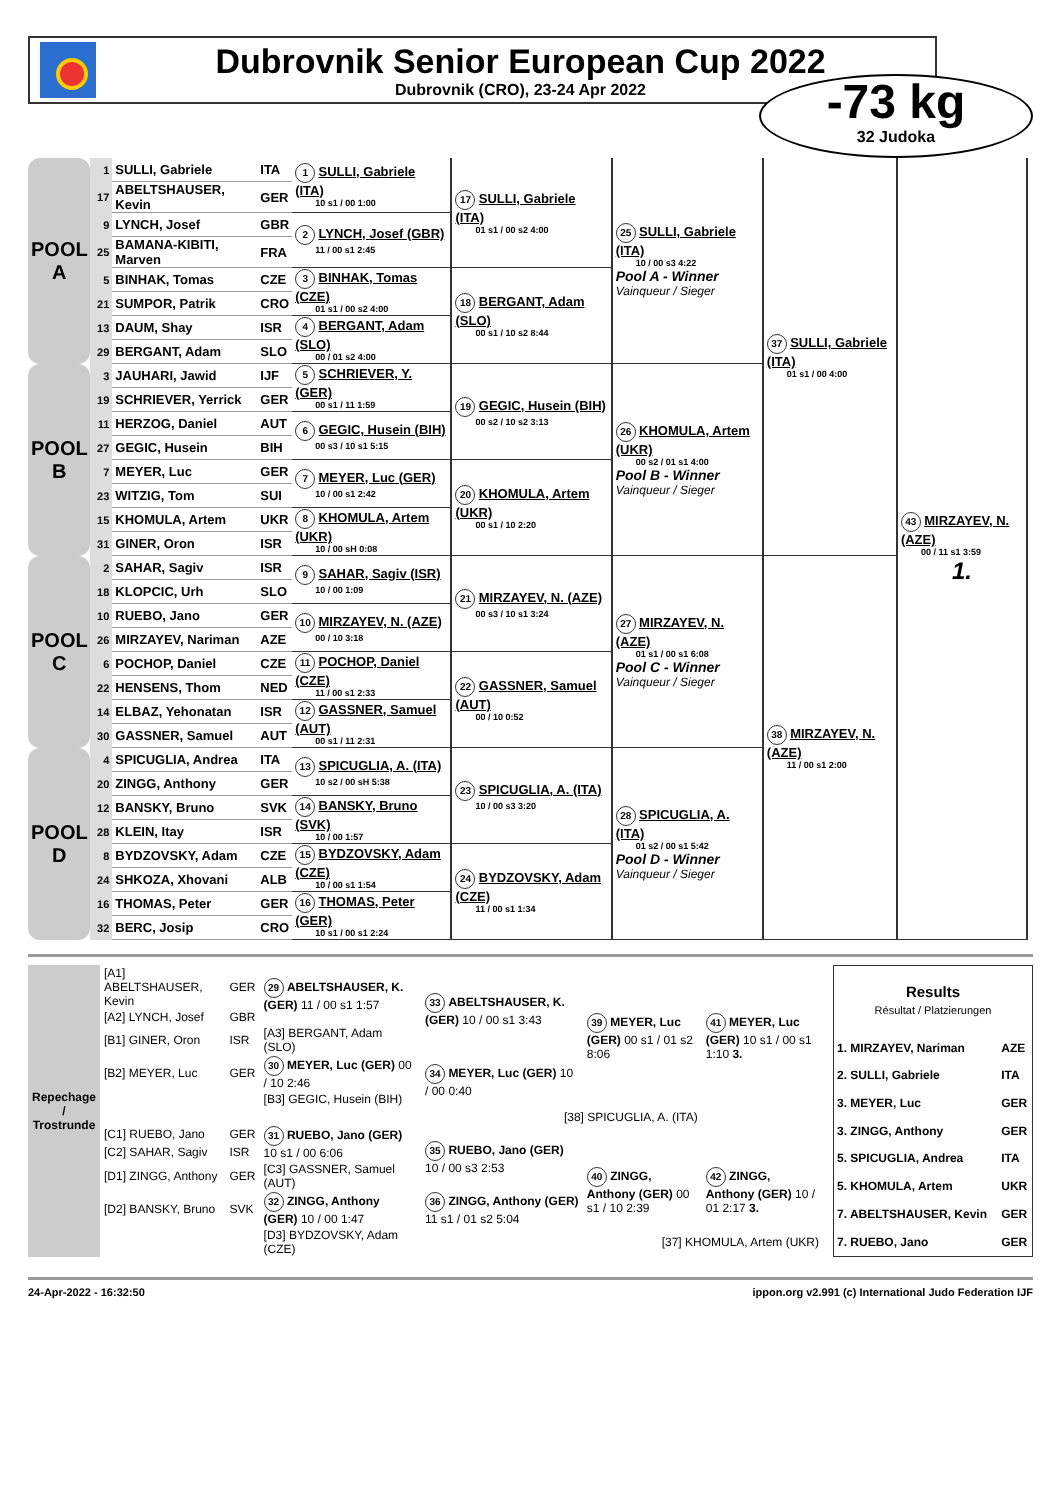Dubrovnik Senior European Cup 2022
Dubrovnik (CRO), 23-24 Apr 2022
-73 kg
32 Judoka
| POOL A | 1 | SULLI, Gabriele | ITA | 1 SULLI, Gabriele (ITA) 10 s1 / 00 1:00 | 17 SULLI, Gabriele (ITA) 01 s1 / 00 s2 4:00 | 25 SULLI, Gabriele (ITA) 10 / 00 s3 4:22 Pool A - Winner Vainqueur / Sieger | 37 SULLI, Gabriele (ITA) 01 s1 / 00 4:00 | 43 MIRZAYEV, N. (AZE) 00 / 11 s1 3:59 1. |
| | 17 | ABELTSHAUSER, Kevin | GER | | | | | |
| | 9 | LYNCH, Josef | GBR | 2 LYNCH, Josef (GBR) 11 / 00 s1 2:45 | | | | |
| | 25 | BAMANA-KIBITI, Marven | FRA | | | | | |
| | 5 | BINHAK, Tomas | CZE | 3 BINHAK, Tomas (CZE) 01 s1 / 00 s2 4:00 | 18 BERGANT, Adam (SLO) 00 s1 / 10 s2 8:44 | | | |
| | 21 | SUMPOR, Patrik | CRO | | | | | |
| | 13 | DAUM, Shay | ISR | 4 BERGANT, Adam (SLO) 00 / 01 s2 4:00 | | | | |
| | 29 | BERGANT, Adam | SLO | | | | | |
| POOL B | 3 | JAUHARI, Jawid | IJF | 5 SCHRIEVER, Y. (GER) 00 s1 / 11 1:59 | 19 GEGIC, Husein (BIH) 00 s2 / 10 s2 3:13 | 26 KHOMULA, Artem (UKR) 00 s2 / 01 s1 4:00 Pool B - Winner Vainqueur / Sieger | | |
| | 19 | SCHRIEVER, Yerrick | GER | | | | | |
| | 11 | HERZOG, Daniel | AUT | 6 GEGIC, Husein (BIH) 00 s3 / 10 s1 5:15 | | | | |
| | 27 | GEGIC, Husein | BIH | | | | | |
| | 7 | MEYER, Luc | GER | 7 MEYER, Luc (GER) 10 / 00 s1 2:42 | 20 KHOMULA, Artem (UKR) 00 s1 / 10 2:20 | | | |
| | 23 | WITZIG, Tom | SUI | | | | | |
| | 15 | KHOMULA, Artem | UKR | 8 KHOMULA, Artem (UKR) 10 / 00 sH 0:08 | | | | |
| | 31 | GINER, Oron | ISR | | | | | |
| POOL C | 2 | SAHAR, Sagiv | ISR | 9 SAHAR, Sagiv (ISR) 10 / 00 1:09 | 21 MIRZAYEV, N. (AZE) 00 s3 / 10 s1 3:24 | 27 MIRZAYEV, N. (AZE) 01 s1 / 00 s1 6:08 Pool C - Winner Vainqueur / Sieger | 38 MIRZAYEV, N. (AZE) 11 / 00 s1 2:00 | |
| | 18 | KLOPCIC, Urh | SLO | | | | | |
| | 10 | RUEBO, Jano | GER | 10 MIRZAYEV, N. (AZE) 00 / 10 3:18 | | | | |
| | 26 | MIRZAYEV, Nariman | AZE | | | | | |
| | 6 | POCHOP, Daniel | CZE | 11 POCHOP, Daniel (CZE) 11 / 00 s1 2:33 | 22 GASSNER, Samuel (AUT) 00 / 10 0:52 | | | |
| | 22 | HENSENS, Thom | NED | | | | | |
| | 14 | ELBAZ, Yehonatan | ISR | 12 GASSNER, Samuel (AUT) 00 s1 / 11 2:31 | | | | |
| | 30 | GASSNER, Samuel | AUT | | | | | |
| POOL D | 4 | SPICUGLIA, Andrea | ITA | 13 SPICUGLIA, A. (ITA) 10 s2 / 00 sH 5:38 | 23 SPICUGLIA, A. (ITA) 10 / 00 s3 3:20 | 28 SPICUGLIA, A. (ITA) 01 s2 / 00 s1 5:42 Pool D - Winner Vainqueur / Sieger | | |
| | 20 | ZINGG, Anthony | GER | | | | | |
| | 12 | BANSKY, Bruno | SVK | 14 BANSKY, Bruno (SVK) 10 / 00 1:57 | | | | |
| | 28 | KLEIN, Itay | ISR | | | | | |
| | 8 | BYDZOVSKY, Adam | CZE | 15 BYDZOVSKY, Adam (CZE) 10 / 00 s1 1:54 | 24 BYDZOVSKY, Adam (CZE) 11 / 00 s1 1:34 | | | |
| | 24 | SHKOZA, Xhovani | ALB | | | | | |
| | 16 | THOMAS, Peter | GER | 16 THOMAS, Peter (GER) 10 s1 / 00 s1 2:24 | | | | |
| | 32 | BERC, Josip | CRO | | | | | |
| Repechage / Trostrunde | [A1] ABELTSHAUSER, Kevin | GER | 29 ABELTSHAUSER, K. (GER) 11 / 00 s1 1:57 | 33 ABELTSHAUSER, K. (GER) 10 / 00 s1 3:43 | 39 MEYER, Luc (GER) 00 s1 / 01 s2 8:06 | 41 MEYER, Luc (GER) 10 s1 / 00 s1 1:10 3. |
| | [A2] LYNCH, Josef | GBR | | | | |
| | [B1] GINER, Oron | ISR | [A3] BERGANT, Adam (SLO) | | | |
| | [B2] MEYER, Luc | GER | 30 MEYER, Luc (GER) 00 / 10 2:46 | 34 MEYER, Luc (GER) 10 / 00 0:40 | | |
| | | | [B3] GEGIC, Husein (BIH) | | | |
| | [38] SPICUGLIA, A. (ITA) | | | | | |
| | [C1] RUEBO, Jano | GER | 31 RUEBO, Jano (GER) 10 s1 / 00 6:06 | 35 RUEBO, Jano (GER) 10 / 00 s3 2:53 | 40 ZINGG, Anthony (GER) 00 s1 / 10 2:39 | 42 ZINGG, Anthony (GER) 10 / 01 2:17 3. |
| | [C2] SAHAR, Sagiv | ISR | | | | |
| | [D1] ZINGG, Anthony | GER | [C3] GASSNER, Samuel (AUT) | | | |
| | [D2] BANSKY, Bruno | SVK | 32 ZINGG, Anthony (GER) 10 / 00 1:47 | 36 ZINGG, Anthony (GER) 11 s1 / 01 s2 5:04 | | |
| | | | [D3] BYDZOVSKY, Adam (CZE) | [37] KHOMULA, Artem (UKR) | | |
| Results Résultat / Platzierungen | |
| 1. MIRZAYEV, Nariman | AZE |
| 2. SULLI, Gabriele | ITA |
| 3. MEYER, Luc | GER |
| 3. ZINGG, Anthony | GER |
| 5. SPICUGLIA, Andrea | ITA |
| 5. KHOMULA, Artem | UKR |
| 7. ABELTSHAUSER, Kevin | GER |
| 7. RUEBO, Jano | GER |
24-Apr-2022 - 16:32:50 ippon.org v2.991 (c) International Judo Federation IJF